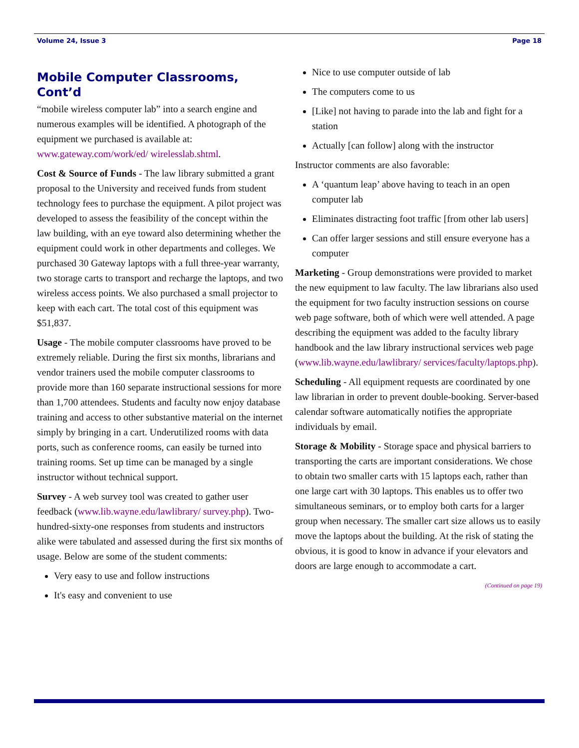Volume 24, Issue 3 Page 18
Mobile Computer Classrooms, Cont’d
“mobile wireless computer lab” into a search engine and numerous examples will be identified. A photograph of the equipment we purchased is available at: www.gateway.com/work/ed/ wirelesslab.shtml.
Cost & Source of Funds - The law library submitted a grant proposal to the University and received funds from student technology fees to purchase the equipment. A pilot project was developed to assess the feasibility of the concept within the law building, with an eye toward also determining whether the equipment could work in other departments and colleges. We purchased 30 Gateway laptops with a full three-year warranty, two storage carts to transport and recharge the laptops, and two wireless access points. We also purchased a small projector to keep with each cart. The total cost of this equipment was $51,837.
Usage - The mobile computer classrooms have proved to be extremely reliable. During the first six months, librarians and vendor trainers used the mobile computer classrooms to provide more than 160 separate instructional sessions for more than 1,700 attendees. Students and faculty now enjoy database training and access to other substantive material on the internet simply by bringing in a cart. Underutilized rooms with data ports, such as conference rooms, can easily be turned into training rooms. Set up time can be managed by a single instructor without technical support.
Survey - A web survey tool was created to gather user feedback (www.lib.wayne.edu/lawlibrary/ survey.php). Two-hundred-sixty-one responses from students and instructors alike were tabulated and assessed during the first six months of usage. Below are some of the student comments:
Very easy to use and follow instructions
It's easy and convenient to use
Nice to use computer outside of lab
The computers come to us
[Like] not having to parade into the lab and fight for a station
Actually [can follow] along with the instructor
Instructor comments are also favorable:
A ‘quantum leap’ above having to teach in an open computer lab
Eliminates distracting foot traffic [from other lab users]
Can offer larger sessions and still ensure everyone has a computer
Marketing - Group demonstrations were provided to market the new equipment to law faculty. The law librarians also used the equipment for two faculty instruction sessions on course web page software, both of which were well attended. A page describing the equipment was added to the faculty library handbook and the law library instructional services web page (www.lib.wayne.edu/lawlibrary/ services/faculty/laptops.php).
Scheduling - All equipment requests are coordinated by one law librarian in order to prevent double-booking. Server-based calendar software automatically notifies the appropriate individuals by email.
Storage & Mobility - Storage space and physical barriers to transporting the carts are important considerations. We chose to obtain two smaller carts with 15 laptops each, rather than one large cart with 30 laptops. This enables us to offer two simultaneous seminars, or to employ both carts for a larger group when necessary. The smaller cart size allows us to easily move the laptops about the building. At the risk of stating the obvious, it is good to know in advance if your elevators and doors are large enough to accommodate a cart.
(Continued on page 19)